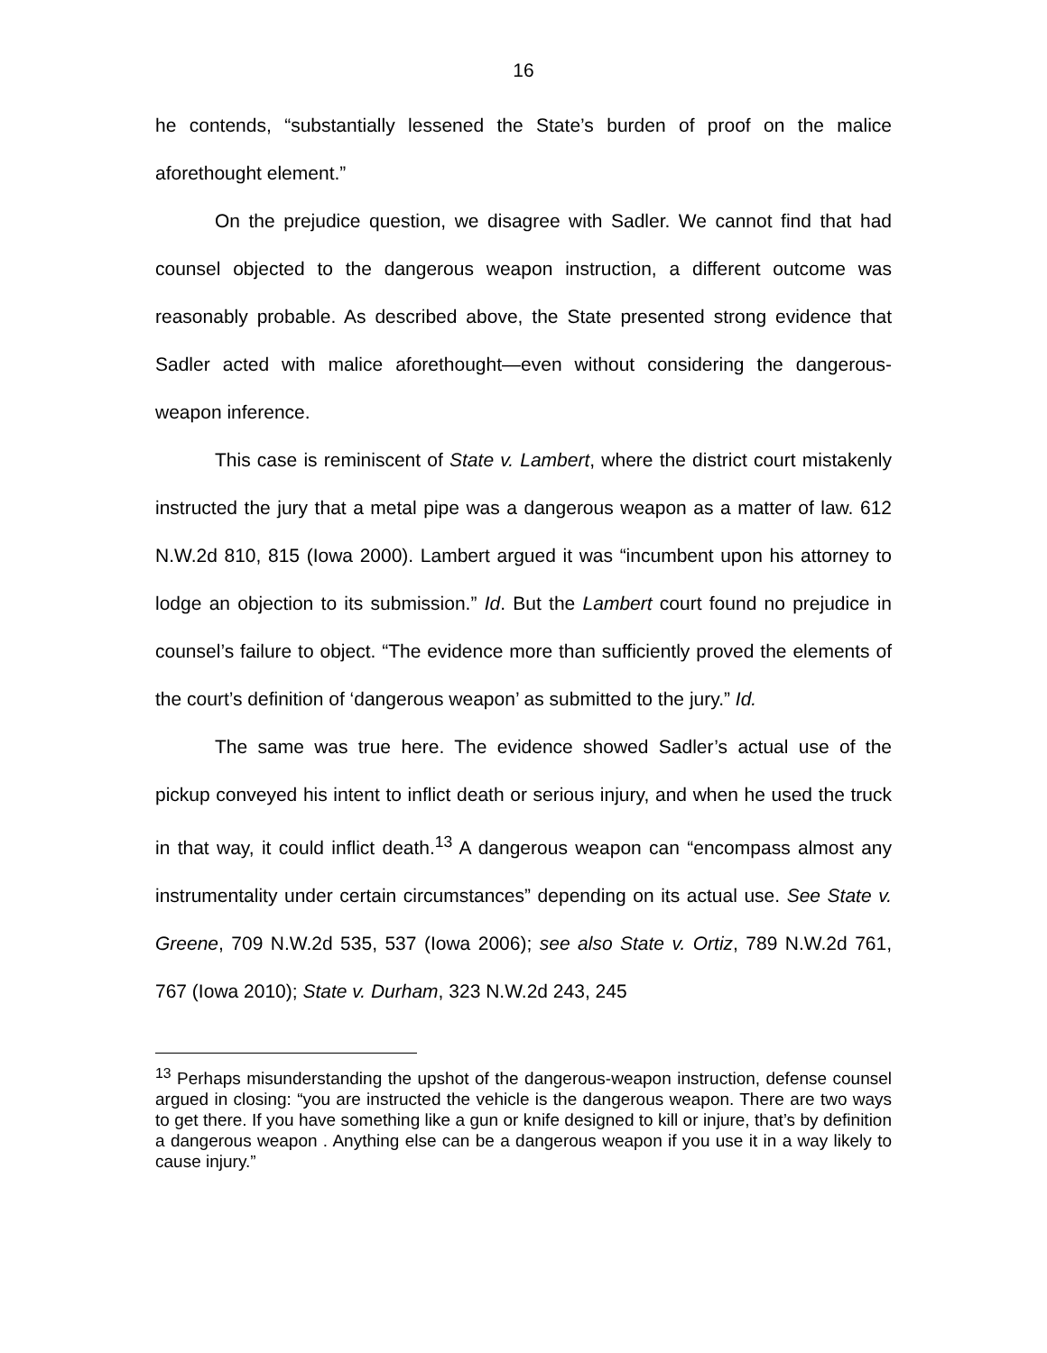16
he contends, “substantially lessened the State’s burden of proof on the malice aforethought element.”
On the prejudice question, we disagree with Sadler. We cannot find that had counsel objected to the dangerous weapon instruction, a different outcome was reasonably probable. As described above, the State presented strong evidence that Sadler acted with malice aforethought—even without considering the dangerous-weapon inference.
This case is reminiscent of State v. Lambert, where the district court mistakenly instructed the jury that a metal pipe was a dangerous weapon as a matter of law. 612 N.W.2d 810, 815 (Iowa 2000). Lambert argued it was “incumbent upon his attorney to lodge an objection to its submission.” Id. But the Lambert court found no prejudice in counsel’s failure to object. “The evidence more than sufficiently proved the elements of the court’s definition of ‘dangerous weapon’ as submitted to the jury.” Id.
The same was true here. The evidence showed Sadler’s actual use of the pickup conveyed his intent to inflict death or serious injury, and when he used the truck in that way, it could inflict death.<sup>13</sup> A dangerous weapon can “encompass almost any instrumentality under certain circumstances” depending on its actual use. See State v. Greene, 709 N.W.2d 535, 537 (Iowa 2006); see also State v. Ortiz, 789 N.W.2d 761, 767 (Iowa 2010); State v. Durham, 323 N.W.2d 243, 245
<sup>13</sup> Perhaps misunderstanding the upshot of the dangerous-weapon instruction, defense counsel argued in closing: “you are instructed the vehicle is the dangerous weapon. There are two ways to get there. If you have something like a gun or knife designed to kill or injure, that’s by definition a dangerous weapon . Anything else can be a dangerous weapon if you use it in a way likely to cause injury.”